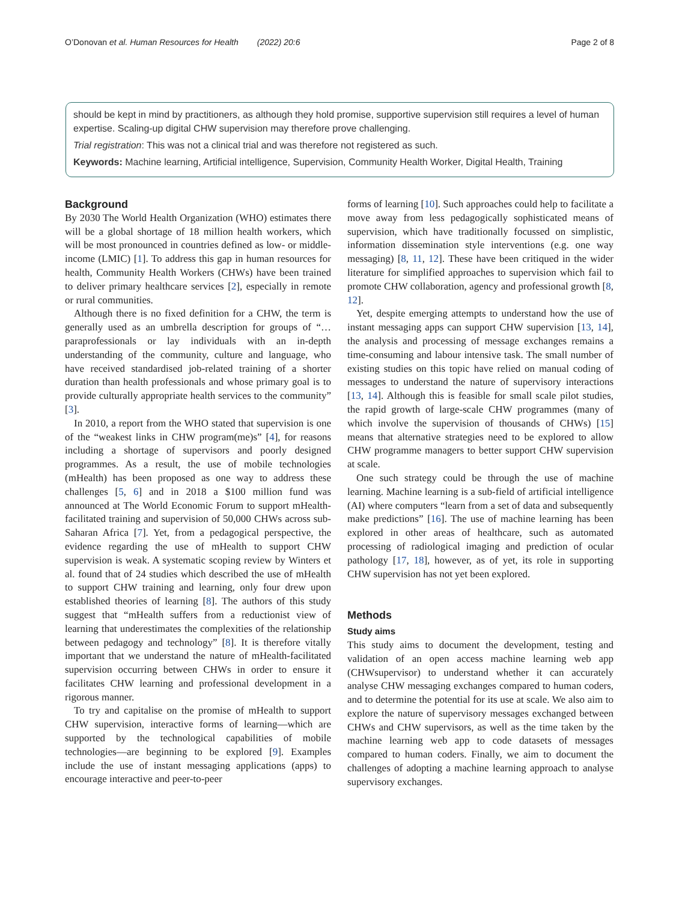O’Donovan et al. Human Resources for Health (2022) 20:6 Page 2 of 8
should be kept in mind by practitioners, as although they hold promise, supportive supervision still requires a level of human expertise. Scaling-up digital CHW supervision may therefore prove challenging.
Trial registration: This was not a clinical trial and was therefore not registered as such.
Keywords: Machine learning, Artificial intelligence, Supervision, Community Health Worker, Digital Health, Training
Background
By 2030 The World Health Organization (WHO) estimates there will be a global shortage of 18 million health workers, which will be most pronounced in countries defined as low- or middle-income (LMIC) [1]. To address this gap in human resources for health, Community Health Workers (CHWs) have been trained to deliver primary healthcare services [2], especially in remote or rural communities.
Although there is no fixed definition for a CHW, the term is generally used as an umbrella description for groups of “…paraprofessionals or lay individuals with an in-depth understanding of the community, culture and language, who have received standardised job-related training of a shorter duration than health professionals and whose primary goal is to provide culturally appropriate health services to the community” [3].
In 2010, a report from the WHO stated that supervision is one of the “weakest links in CHW program(me)s” [4], for reasons including a shortage of supervisors and poorly designed programmes. As a result, the use of mobile technologies (mHealth) has been proposed as one way to address these challenges [5, 6] and in 2018 a $100 million fund was announced at The World Economic Forum to support mHealth-facilitated training and supervision of 50,000 CHWs across sub-Saharan Africa [7]. Yet, from a pedagogical perspective, the evidence regarding the use of mHealth to support CHW supervision is weak. A systematic scoping review by Winters et al. found that of 24 studies which described the use of mHealth to support CHW training and learning, only four drew upon established theories of learning [8]. The authors of this study suggest that “mHealth suffers from a reductionist view of learning that underestimates the complexities of the relationship between pedagogy and technology” [8]. It is therefore vitally important that we understand the nature of mHealth-facilitated supervision occurring between CHWs in order to ensure it facilitates CHW learning and professional development in a rigorous manner.
To try and capitalise on the promise of mHealth to support CHW supervision, interactive forms of learning—which are supported by the technological capabilities of mobile technologies—are beginning to be explored [9]. Examples include the use of instant messaging applications (apps) to encourage interactive and peer-to-peer
forms of learning [10]. Such approaches could help to facilitate a move away from less pedagogically sophisticated means of supervision, which have traditionally focussed on simplistic, information dissemination style interventions (e.g. one way messaging) [8, 11, 12]. These have been critiqued in the wider literature for simplified approaches to supervision which fail to promote CHW collaboration, agency and professional growth [8, 12].
Yet, despite emerging attempts to understand how the use of instant messaging apps can support CHW supervision [13, 14], the analysis and processing of message exchanges remains a time-consuming and labour intensive task. The small number of existing studies on this topic have relied on manual coding of messages to understand the nature of supervisory interactions [13, 14]. Although this is feasible for small scale pilot studies, the rapid growth of large-scale CHW programmes (many of which involve the supervision of thousands of CHWs) [15] means that alternative strategies need to be explored to allow CHW programme managers to better support CHW supervision at scale.
One such strategy could be through the use of machine learning. Machine learning is a sub-field of artificial intelligence (AI) where computers “learn from a set of data and subsequently make predictions” [16]. The use of machine learning has been explored in other areas of healthcare, such as automated processing of radiological imaging and prediction of ocular pathology [17, 18], however, as of yet, its role in supporting CHW supervision has not yet been explored.
Methods
Study aims
This study aims to document the development, testing and validation of an open access machine learning web app (CHWsupervisor) to understand whether it can accurately analyse CHW messaging exchanges compared to human coders, and to determine the potential for its use at scale. We also aim to explore the nature of supervisory messages exchanged between CHWs and CHW supervisors, as well as the time taken by the machine learning web app to code datasets of messages compared to human coders. Finally, we aim to document the challenges of adopting a machine learning approach to analyse supervisory exchanges.